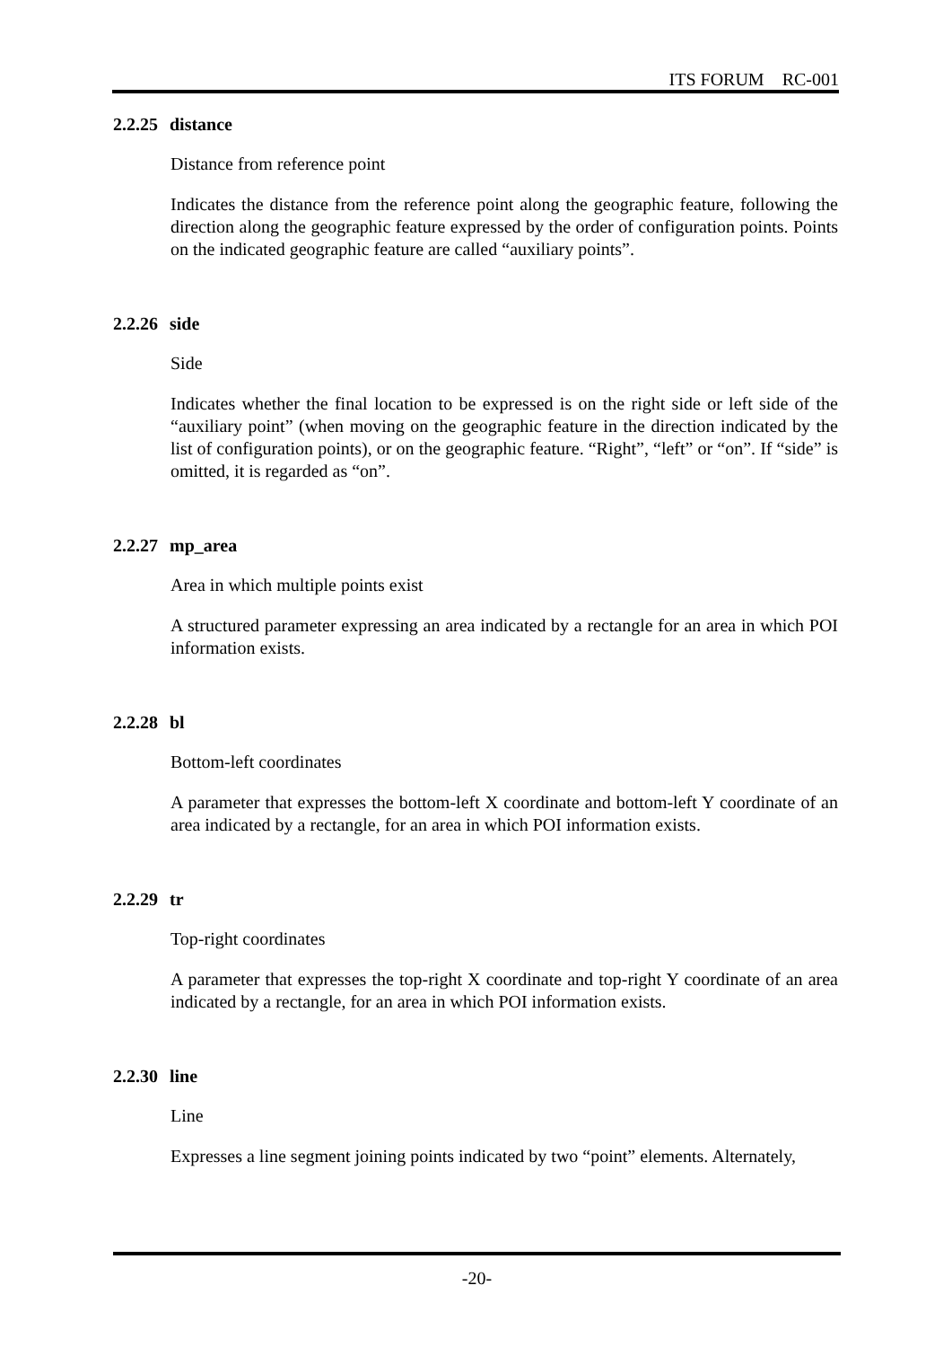ITS FORUM RC-001
2.2.25 distance
Distance from reference point
Indicates the distance from the reference point along the geographic feature, following the direction along the geographic feature expressed by the order of configuration points. Points on the indicated geographic feature are called “auxiliary points”.
2.2.26 side
Side
Indicates whether the final location to be expressed is on the right side or left side of the “auxiliary point” (when moving on the geographic feature in the direction indicated by the list of configuration points), or on the geographic feature. “Right”, “left” or “on”. If “side” is omitted, it is regarded as “on”.
2.2.27 mp_area
Area in which multiple points exist
A structured parameter expressing an area indicated by a rectangle for an area in which POI information exists.
2.2.28 bl
Bottom-left coordinates
A parameter that expresses the bottom-left X coordinate and bottom-left Y coordinate of an area indicated by a rectangle, for an area in which POI information exists.
2.2.29 tr
Top-right coordinates
A parameter that expresses the top-right X coordinate and top-right Y coordinate of an area indicated by a rectangle, for an area in which POI information exists.
2.2.30 line
Line
Expresses a line segment joining points indicated by two “point” elements. Alternately,
-20-